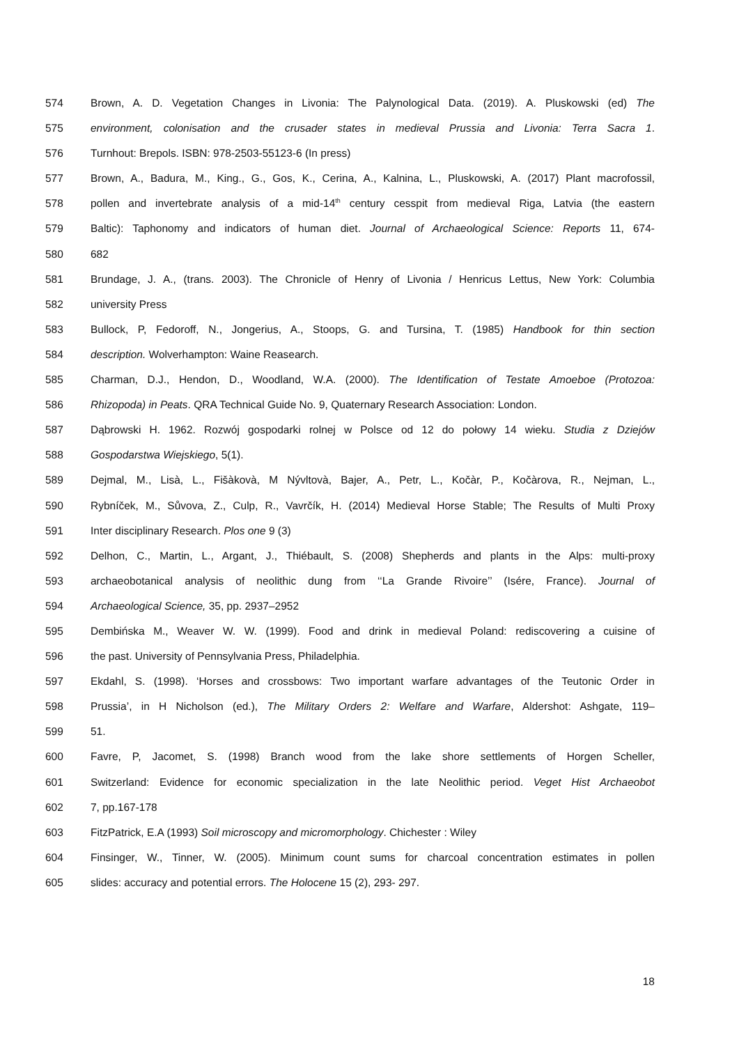574 Brown, A. D. Vegetation Changes in Livonia: The Palynological Data. (2019). A. Pluskowski (ed) The
575 environment, colonisation and the crusader states in medieval Prussia and Livonia: Terra Sacra 1.
576 Turnhout: Brepols. ISBN: 978-2503-55123-6 (In press)
577 Brown, A., Badura, M., King., G., Gos, K., Cerina, A., Kalnina, L., Pluskowski, A. (2017) Plant macrofossil,
578 pollen and invertebrate analysis of a mid-14<sup>th</sup> century cesspit from medieval Riga, Latvia (the eastern
579 Baltic): Taphonomy and indicators of human diet. Journal of Archaeological Science: Reports 11, 674-
580 682
581 Brundage, J. A., (trans. 2003). The Chronicle of Henry of Livonia / Henricus Lettus, New York: Columbia
582 university Press
583 Bullock, P, Fedoroff, N., Jongerius, A., Stoops, G. and Tursina, T. (1985) Handbook for thin section
584 description. Wolverhampton: Waine Reasearch.
585 Charman, D.J., Hendon, D., Woodland, W.A. (2000). The Identification of Testate Amoeboe (Protozoa:
586 Rhizopoda) in Peats. QRA Technical Guide No. 9, Quaternary Research Association: London.
587 Dąbrowski H. 1962. Rozwój gospodarki rolnej w Polsce od 12 do połowy 14 wieku. Studia z Dziejów
588 Gospodarstwa Wiejskiego, 5(1).
589 Dejmal, M., Lisà, L., Fišàkovà, M Nývltovà, Bajer, A., Petr, L., Kočàr, P., Kočàrova, R., Nejman, L.,
590 Rybníček, M., Sůvova, Z., Culp, R., Vavrčík, H. (2014) Medieval Horse Stable; The Results of Multi Proxy
591 Inter disciplinary Research. Plos one 9 (3)
592 Delhon, C., Martin, L., Argant, J., Thiébault, S. (2008) Shepherds and plants in the Alps: multi-proxy
593 archaeobotanical analysis of neolithic dung from ‘‘La Grande Rivoire’’ (Isére, France). Journal of
594 Archaeological Science, 35, pp. 2937–2952
595 Dembińska M., Weaver W. W. (1999). Food and drink in medieval Poland: rediscovering a cuisine of
596 the past. University of Pennsylvania Press, Philadelphia.
597 Ekdahl, S. (1998). ‘Horses and crossbows: Two important warfare advantages of the Teutonic Order in
598 Prussia’, in H Nicholson (ed.), The Military Orders 2: Welfare and Warfare, Aldershot: Ashgate, 119–
599 51.
600 Favre, P, Jacomet, S. (1998) Branch wood from the lake shore settlements of Horgen Scheller,
601 Switzerland: Evidence for economic specialization in the late Neolithic period. Veget Hist Archaeobot
602 7, pp.167-178
603 FitzPatrick, E.A (1993) Soil microscopy and micromorphology. Chichester : Wiley
604 Finsinger, W., Tinner, W. (2005). Minimum count sums for charcoal concentration estimates in pollen
605 slides: accuracy and potential errors. The Holocene 15 (2), 293- 297.
18